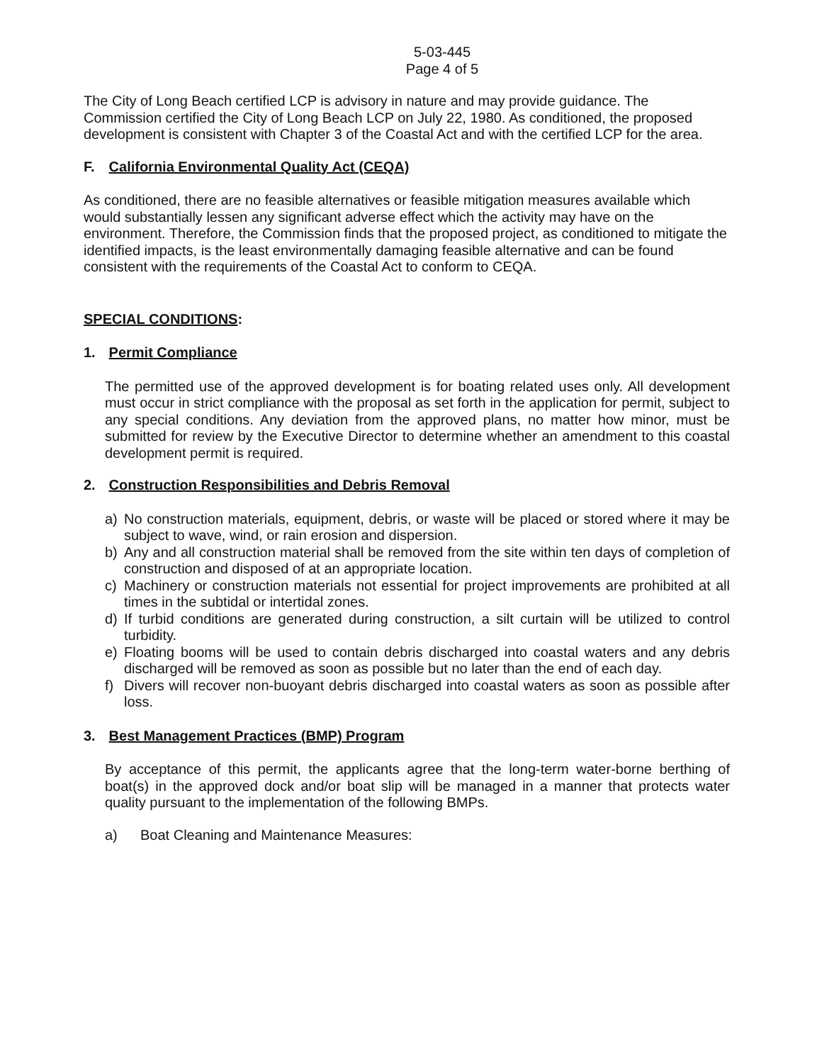5-03-445
Page 4 of 5
The City of Long Beach certified LCP is advisory in nature and may provide guidance. The Commission certified the City of Long Beach LCP on July 22, 1980. As conditioned, the proposed development is consistent with Chapter 3 of the Coastal Act and with the certified LCP for the area.
F. California Environmental Quality Act (CEQA)
As conditioned, there are no feasible alternatives or feasible mitigation measures available which would substantially lessen any significant adverse effect which the activity may have on the environment. Therefore, the Commission finds that the proposed project, as conditioned to mitigate the identified impacts, is the least environmentally damaging feasible alternative and can be found consistent with the requirements of the Coastal Act to conform to CEQA.
SPECIAL CONDITIONS:
1. Permit Compliance
The permitted use of the approved development is for boating related uses only. All development must occur in strict compliance with the proposal as set forth in the application for permit, subject to any special conditions. Any deviation from the approved plans, no matter how minor, must be submitted for review by the Executive Director to determine whether an amendment to this coastal development permit is required.
2. Construction Responsibilities and Debris Removal
a) No construction materials, equipment, debris, or waste will be placed or stored where it may be subject to wave, wind, or rain erosion and dispersion.
b) Any and all construction material shall be removed from the site within ten days of completion of construction and disposed of at an appropriate location.
c) Machinery or construction materials not essential for project improvements are prohibited at all times in the subtidal or intertidal zones.
d) If turbid conditions are generated during construction, a silt curtain will be utilized to control turbidity.
e) Floating booms will be used to contain debris discharged into coastal waters and any debris discharged will be removed as soon as possible but no later than the end of each day.
f) Divers will recover non-buoyant debris discharged into coastal waters as soon as possible after loss.
3. Best Management Practices (BMP) Program
By acceptance of this permit, the applicants agree that the long-term water-borne berthing of boat(s) in the approved dock and/or boat slip will be managed in a manner that protects water quality pursuant to the implementation of the following BMPs.
a) Boat Cleaning and Maintenance Measures: